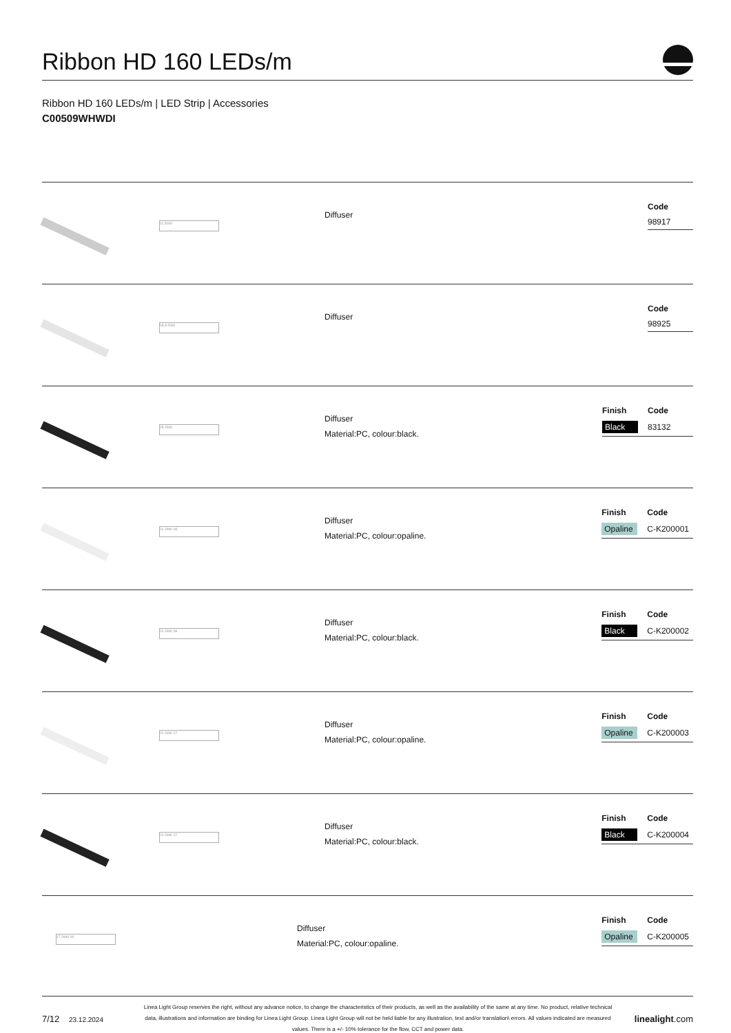Ribbon HD 160 LEDs/m
Ribbon HD 160 LEDs/m | LED Strip | Accessories
C00509WHWDI
11 2000
Diffuser
| Code |
| --- |
| 98917 |
15,3 2000
Diffuser
| Code |
| --- |
| 98925 |
15 2000
Diffuser
Material:PC, colour:black.
| Finish | Code |
| --- | --- |
| Black | 83132 |
21 2000 18
Diffuser
Material:PC, colour:opaline.
| Finish | Code |
| --- | --- |
| Opaline | C-K200001 |
21 2000 18
Diffuser
Material:PC, colour:black.
| Finish | Code |
| --- | --- |
| Black | C-K200002 |
21 2000 17
Diffuser
Material:PC, colour:opaline.
| Finish | Code |
| --- | --- |
| Opaline | C-K200003 |
21 2000 17
Diffuser
Material:PC, colour:black.
| Finish | Code |
| --- | --- |
| Black | C-K200004 |
17 2000 19
Diffuser
Material:PC, colour:opaline.
| Finish | Code |
| --- | --- |
| Opaline | C-K200005 |
7/12 23.12.2024
Linea Light Group reserves the right, without any advance notice, to change the characteristics of their products, as well as the availability of the same at any time. No product, relative technical data, illustrations and information are binding for Linea Light Group. Linea Light Group will not be held liable for any illustration, text and/or translation\ errors. All values indicated are measured values. There is a +/- 10% tolerance for the flow, CCT and power data.
linealight.com